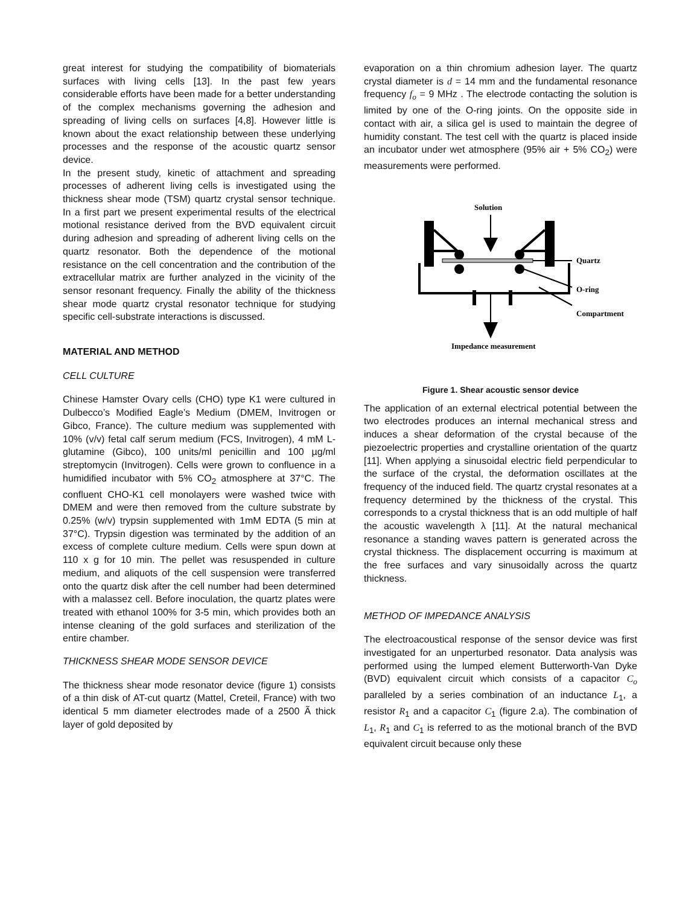great interest for studying the compatibility of biomaterials surfaces with living cells [13]. In the past few years considerable efforts have been made for a better understanding of the complex mechanisms governing the adhesion and spreading of living cells on surfaces [4,8]. However little is known about the exact relationship between these underlying processes and the response of the acoustic quartz sensor device.
In the present study, kinetic of attachment and spreading processes of adherent living cells is investigated using the thickness shear mode (TSM) quartz crystal sensor technique. In a first part we present experimental results of the electrical motional resistance derived from the BVD equivalent circuit during adhesion and spreading of adherent living cells on the quartz resonator. Both the dependence of the motional resistance on the cell concentration and the contribution of the extracellular matrix are further analyzed in the vicinity of the sensor resonant frequency. Finally the ability of the thickness shear mode quartz crystal resonator technique for studying specific cell-substrate interactions is discussed.
MATERIAL AND METHOD
CELL CULTURE
Chinese Hamster Ovary cells (CHO) type K1 were cultured in Dulbecco’s Modified Eagle’s Medium (DMEM, Invitrogen or Gibco, France). The culture medium was supplemented with 10% (v/v) fetal calf serum medium (FCS, Invitrogen), 4 mM L-glutamine (Gibco), 100 units/ml penicillin and 100 µg/ml streptomycin (Invitrogen). Cells were grown to confluence in a humidified incubator with 5% CO<sub>2</sub> atmosphere at 37°C. The confluent CHO-K1 cell monolayers were washed twice with DMEM and were then removed from the culture substrate by 0.25% (w/v) trypsin supplemented with 1mM EDTA (5 min at 37°C). Trypsin digestion was terminated by the addition of an excess of complete culture medium. Cells were spun down at 110 x g for 10 min. The pellet was resuspended in culture medium, and aliquots of the cell suspension were transferred onto the quartz disk after the cell number had been determined with a malassez cell. Before inoculation, the quartz plates were treated with ethanol 100% for 3-5 min, which provides both an intense cleaning of the gold surfaces and sterilization of the entire chamber.
THICKNESS SHEAR MODE SENSOR DEVICE
The thickness shear mode resonator device (figure 1) consists of a thin disk of AT-cut quartz (Mattel, Creteil, France) with two identical 5 mm diameter electrodes made of a 2500 Ã thick layer of gold deposited by
evaporation on a thin chromium adhesion layer. The quartz crystal diameter is d = 14 mm and the fundamental resonance frequency f<sub>o</sub> = 9 MHz . The electrode contacting the solution is limited by one of the O-ring joints. On the opposite side in contact with air, a silica gel is used to maintain the degree of humidity constant. The test cell with the quartz is placed inside an incubator under wet atmosphere (95% air + 5% CO<sub>2</sub>) were measurements were performed.
Solution
Quartz
O-ring
Compartment
Impedance measurement
Figure 1. Shear acoustic sensor device
The application of an external electrical potential between the two electrodes produces an internal mechanical stress and induces a shear deformation of the crystal because of the piezoelectric properties and crystalline orientation of the quartz [11]. When applying a sinusoidal electric field perpendicular to the surface of the crystal, the deformation oscillates at the frequency of the induced field. The quartz crystal resonates at a frequency determined by the thickness of the crystal. This corresponds to a crystal thickness that is an odd multiple of half the acoustic wavelength λ [11]. At the natural mechanical resonance a standing waves pattern is generated across the crystal thickness. The displacement occurring is maximum at the free surfaces and vary sinusoidally across the quartz thickness.
METHOD OF IMPEDANCE ANALYSIS
The electroacoustical response of the sensor device was first investigated for an unperturbed resonator. Data analysis was performed using the lumped element Butterworth-Van Dyke (BVD) equivalent circuit which consists of a capacitor C<sub>o</sub> paralleled by a series combination of an inductance L<sub>1</sub>, a resistor R<sub>1</sub> and a capacitor C<sub>1</sub> (figure 2.a). The combination of L<sub>1</sub>, R<sub>1</sub> and C<sub>1</sub> is referred to as the motional branch of the BVD equivalent circuit because only these